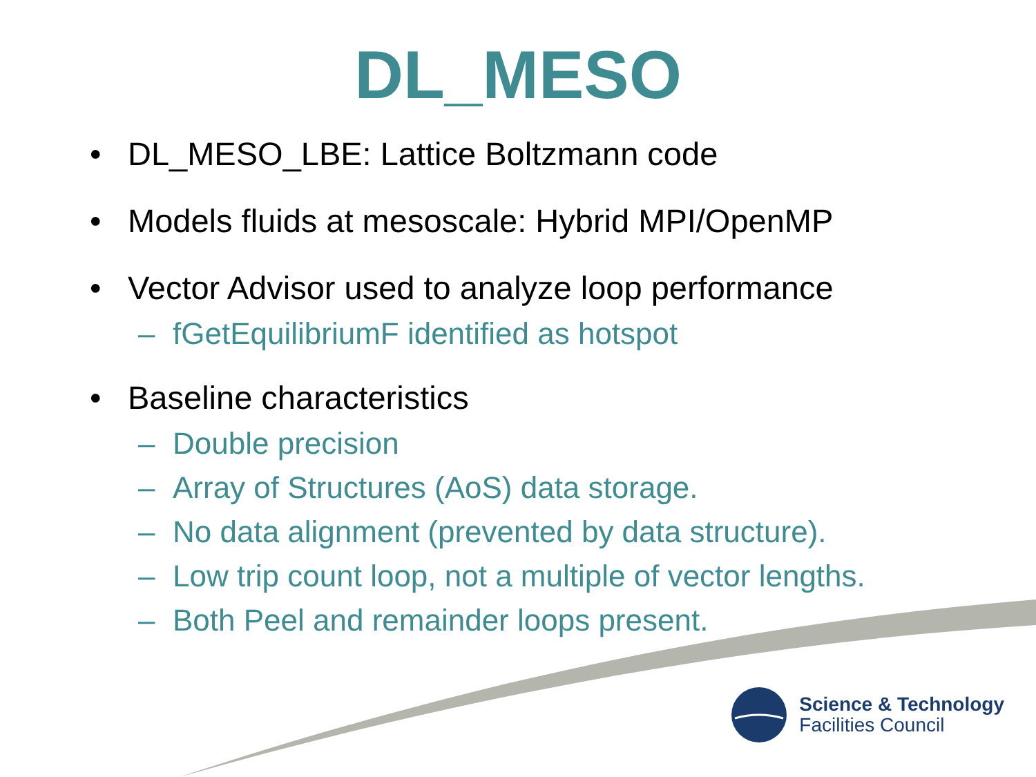DL_MESO
• DL_MESO_LBE: Lattice Boltzmann code
• Models fluids at mesoscale: Hybrid MPI/OpenMP
• Vector Advisor used to analyze loop performance
– fGetEquilibriumF identified as hotspot
• Baseline characteristics
– Double precision
– Array of Structures (AoS) data storage.
– No data alignment (prevented by data structure).
– Low trip count loop, not a multiple of vector lengths.
– Both Peel and remainder loops present.
Science & Technology
Facilities Council